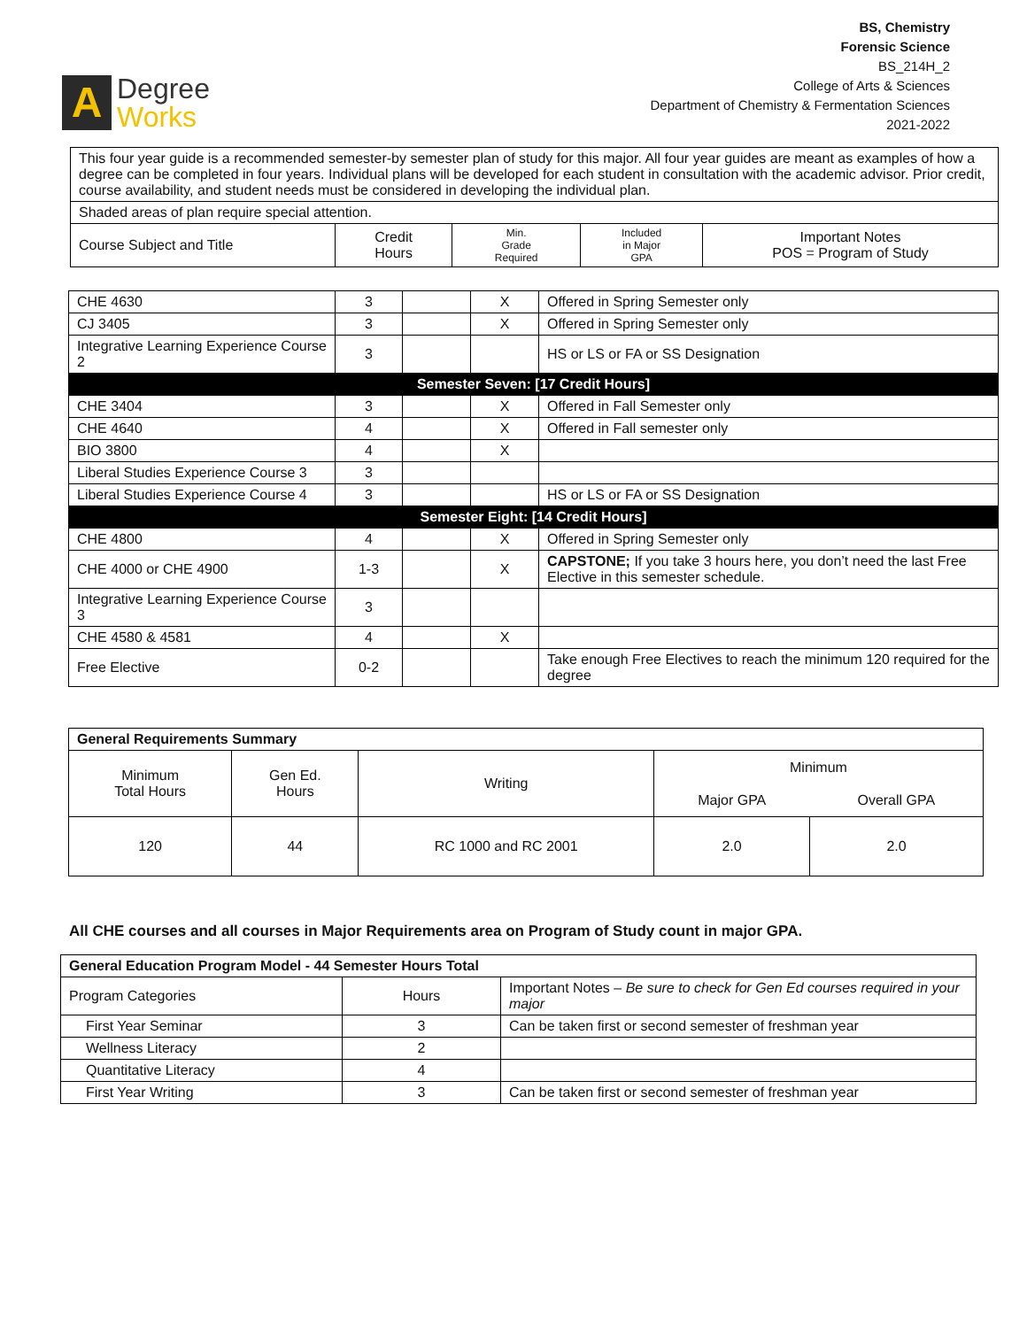A
Degree
Works
BS, Chemistry
Forensic Science
BS_214H_2
College of Arts & Sciences
Department of Chemistry & Fermentation Sciences
2021-2022
| This four year guide is a recommended semester-by semester plan of study for this major. All four year guides are meant as examples of how a degree can be completed in four years. Individual plans will be developed for each student in consultation with the academic advisor. Prior credit, course availability, and student needs must be considered in developing the individual plan. | | | | |
| Shaded areas of plan require special attention. | | | | |
| Course Subject and Title | Credit Hours | Min. Grade Required | Included in Major GPA | Important Notes POS = Program of Study |
| CHE 4630 | 3 | | X | Offered in Spring Semester only |
| CJ 3405 | 3 | | X | Offered in Spring Semester only |
| Integrative Learning Experience Course 2 | 3 | | | HS or LS or FA or SS Designation |
| Semester Seven: [17 Credit Hours] | | | | |
| CHE 3404 | 3 | | X | Offered in Fall Semester only |
| CHE 4640 | 4 | | X | Offered in Fall semester only |
| BIO 3800 | 4 | | X | |
| Liberal Studies Experience Course 3 | 3 | | | |
| Liberal Studies Experience Course 4 | 3 | | | HS or LS or FA or SS Designation |
| Semester Eight: [14 Credit Hours] | | | | |
| CHE 4800 | 4 | | X | Offered in Spring Semester only |
| CHE 4000 or CHE 4900 | 1-3 | | X | CAPSTONE; If you take 3 hours here, you don’t need the last Free Elective in this semester schedule. |
| Integrative Learning Experience Course 3 | 3 | | | |
| CHE 4580 & 4581 | 4 | | X | |
| Free Elective | 0-2 | | | Take enough Free Electives to reach the minimum 120 required for the degree |
| General Requirements Summary | | | | |
| Minimum Total Hours | Gen Ed. Hours | Writing | Minimum | |
| | | | Major GPA | Overall GPA |
| 120 | 44 | RC 1000 and RC 2001 | 2.0 | 2.0 |
All CHE courses and all courses in Major Requirements area on Program of Study count in major GPA.
| General Education Program Model - 44 Semester Hours Total | | |
| Program Categories | Hours | Important Notes – Be sure to check for Gen Ed courses required in your major |
| First Year Seminar | 3 | Can be taken first or second semester of freshman year |
| Wellness Literacy | 2 | |
| Quantitative Literacy | 4 | |
| First Year Writing | 3 | Can be taken first or second semester of freshman year |